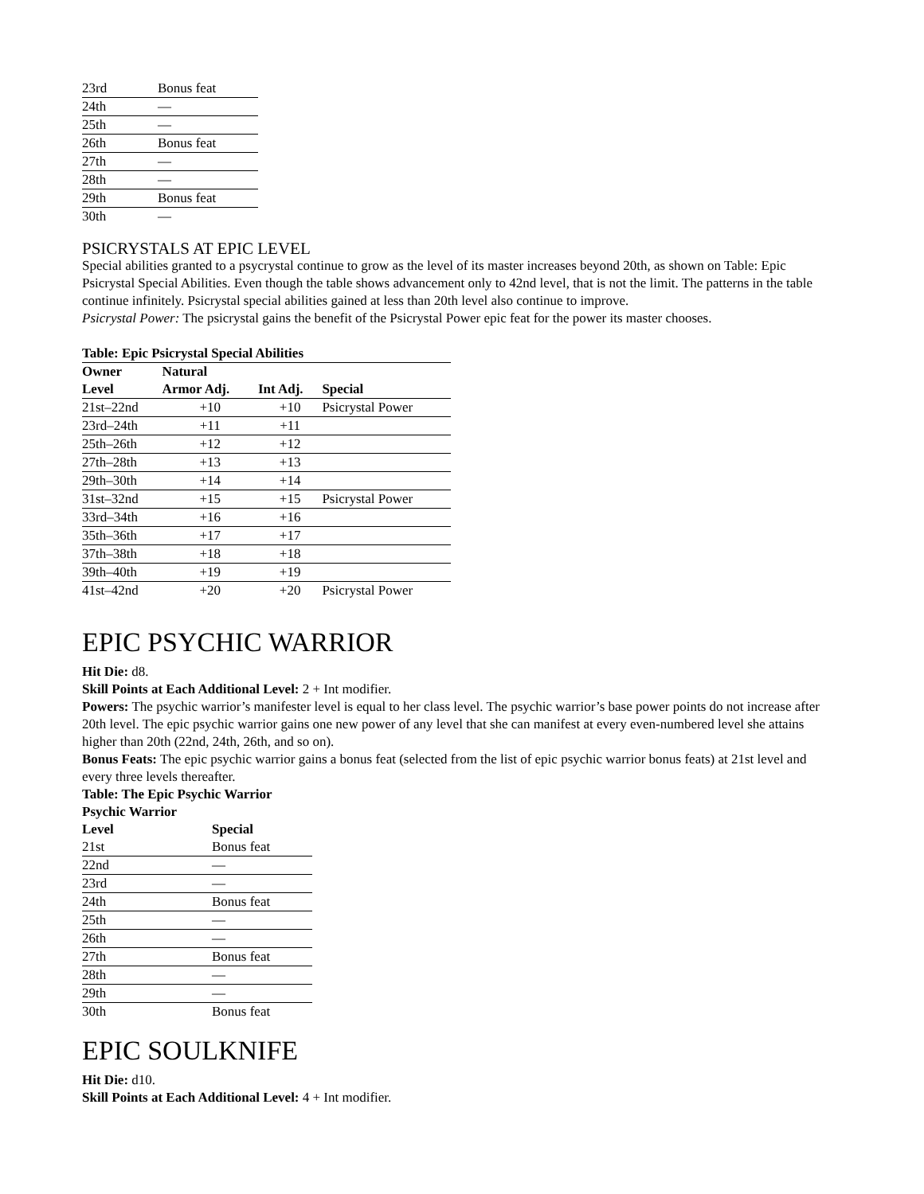| 23rd | Bonus feat |
| 24th | — |
| 25th | — |
| 26th | Bonus feat |
| 27th | — |
| 28th | — |
| 29th | Bonus feat |
| 30th | — |
PSICRYSTALS AT EPIC LEVEL
Special abilities granted to a psycrystal continue to grow as the level of its master increases beyond 20th, as shown on Table: Epic Psicrystal Special Abilities. Even though the table shows advancement only to 42nd level, that is not the limit. The patterns in the table continue infinitely. Psicrystal special abilities gained at less than 20th level also continue to improve.
Psicrystal Power: The psicrystal gains the benefit of the Psicrystal Power epic feat for the power its master chooses.
Table: Epic Psicrystal Special Abilities
| Owner Level | Natural Armor Adj. | Int Adj. | Special |
| --- | --- | --- | --- |
| 21st–22nd | +10 | +10 | Psicrystal Power |
| 23rd–24th | +11 | +11 | |
| 25th–26th | +12 | +12 | |
| 27th–28th | +13 | +13 | |
| 29th–30th | +14 | +14 | |
| 31st–32nd | +15 | +15 | Psicrystal Power |
| 33rd–34th | +16 | +16 | |
| 35th–36th | +17 | +17 | |
| 37th–38th | +18 | +18 | |
| 39th–40th | +19 | +19 | |
| 41st–42nd | +20 | +20 | Psicrystal Power |
EPIC PSYCHIC WARRIOR
Hit Die: d8.
Skill Points at Each Additional Level: 2 + Int modifier.
Powers: The psychic warrior’s manifester level is equal to her class level. The psychic warrior’s base power points do not increase after 20th level. The epic psychic warrior gains one new power of any level that she can manifest at every even-numbered level she attains higher than 20th (22nd, 24th, 26th, and so on).
Bonus Feats: The epic psychic warrior gains a bonus feat (selected from the list of epic psychic warrior bonus feats) at 21st level and every three levels thereafter.
Table: The Epic Psychic Warrior
| Psychic Warrior | |
| --- | --- |
| Level | Special |
| 21st | Bonus feat |
| 22nd | — |
| 23rd | — |
| 24th | Bonus feat |
| 25th | — |
| 26th | — |
| 27th | Bonus feat |
| 28th | — |
| 29th | — |
| 30th | Bonus feat |
EPIC SOULKNIFE
Hit Die: d10.
Skill Points at Each Additional Level: 4 + Int modifier.